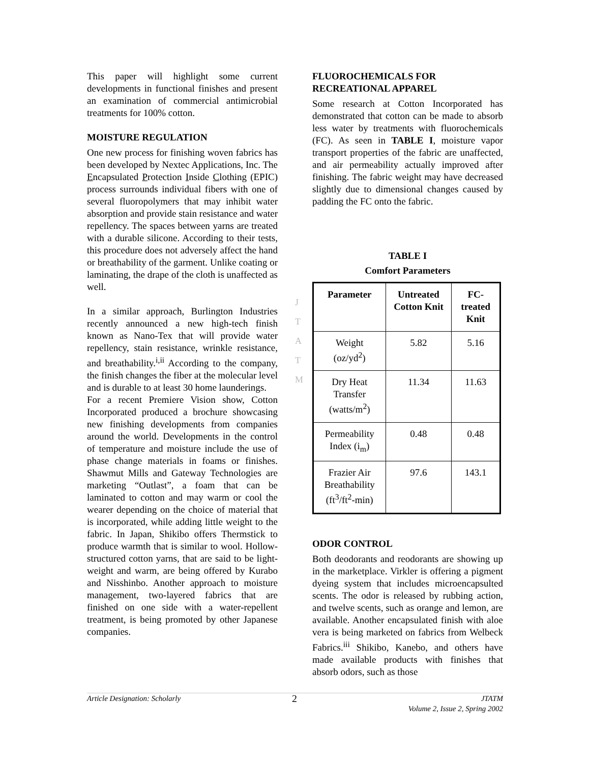J
T
A
T
M
This paper will highlight some current developments in functional finishes and present an examination of commercial antimicrobial treatments for 100% cotton.
MOISTURE REGULATION
One new process for finishing woven fabrics has been developed by Nextec Applications, Inc. The Encapsulated Protection Inside Clothing (EPIC) process surrounds individual fibers with one of several fluoropolymers that may inhibit water absorption and provide stain resistance and water repellency. The spaces between yarns are treated with a durable silicone. According to their tests, this procedure does not adversely affect the hand or breathability of the garment. Unlike coating or laminating, the drape of the cloth is unaffected as well.
In a similar approach, Burlington Industries recently announced a new high-tech finish known as Nano-Tex that will provide water repellency, stain resistance, wrinkle resistance, and breathability.<sup>i,ii</sup> According to the company, the finish changes the fiber at the molecular level and is durable to at least 30 home launderings.
For a recent Premiere Vision show, Cotton Incorporated produced a brochure showcasing new finishing developments from companies around the world. Developments in the control of temperature and moisture include the use of phase change materials in foams or finishes. Shawmut Mills and Gateway Technologies are marketing “Outlast”, a foam that can be laminated to cotton and may warm or cool the wearer depending on the choice of material that is incorporated, while adding little weight to the fabric. In Japan, Shikibo offers Thermstick to produce warmth that is similar to wool. Hollow-structured cotton yarns, that are said to be light-weight and warm, are being offered by Kurabo and Nisshinbo. Another approach to moisture management, two-layered fabrics that are finished on one side with a water-repellent treatment, is being promoted by other Japanese companies.
FLUOROCHEMICALS FOR RECREATIONAL APPAREL
Some research at Cotton Incorporated has demonstrated that cotton can be made to absorb less water by treatments with fluorochemicals (FC). As seen in TABLE I, moisture vapor transport properties of the fabric are unaffected, and air permeability actually improved after finishing. The fabric weight may have decreased slightly due to dimensional changes caused by padding the FC onto the fabric.
TABLE I
Comfort Parameters
| Parameter | Untreated Cotton Knit | FC-treated Knit |
| --- | --- | --- |
| Weight (oz/yd<sup>2</sup>) | 5.82 | 5.16 |
| Dry Heat Transfer (watts/m<sup>2</sup>) | 11.34 | 11.63 |
| Permeability Index (i<sub>m</sub>) | 0.48 | 0.48 |
| Frazier Air Breathability (ft<sup>3</sup>/ft<sup>2</sup>-min) | 97.6 | 143.1 |
ODOR CONTROL
Both deodorants and reodorants are showing up in the marketplace. Virkler is offering a pigment dyeing system that includes microencapsulted scents. The odor is released by rubbing action, and twelve scents, such as orange and lemon, are available. Another encapsulated finish with aloe vera is being marketed on fabrics from Welbeck Fabrics.<sup>iii</sup> Shikibo, Kanebo, and others have made available products with finishes that absorb odors, such as those
Article Designation: Scholarly 2 JTATM
Volume 2, Issue 2, Spring 2002